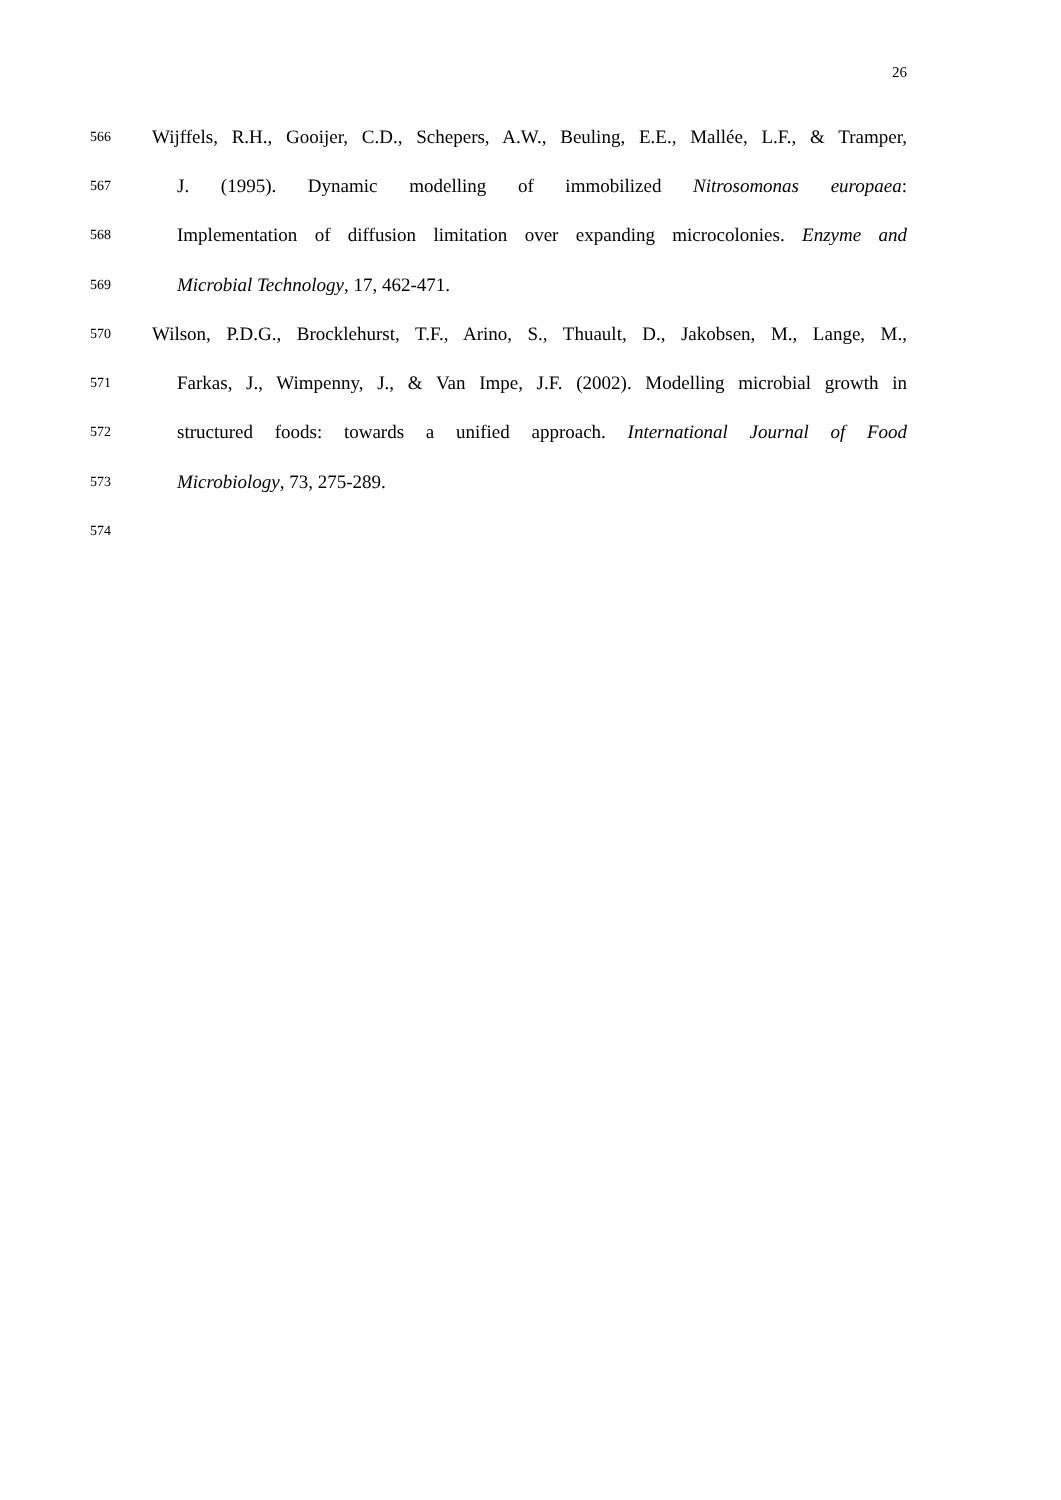26
566 Wijffels, R.H., Gooijer, C.D., Schepers, A.W., Beuling, E.E., Mallée, L.F., & Tramper,
567 J. (1995). Dynamic modelling of immobilized Nitrosomonas europaea:
568 Implementation of diffusion limitation over expanding microcolonies. Enzyme and
569 Microbial Technology, 17, 462-471.
570 Wilson, P.D.G., Brocklehurst, T.F., Arino, S., Thuault, D., Jakobsen, M., Lange, M.,
571 Farkas, J., Wimpenny, J., & Van Impe, J.F. (2002). Modelling microbial growth in
572 structured foods: towards a unified approach. International Journal of Food
573 Microbiology, 73, 275-289.
574